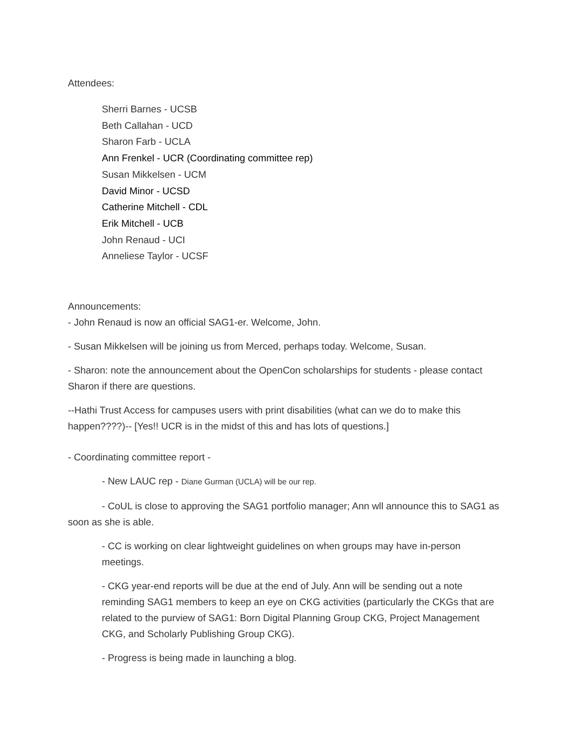Attendees:
Sherri Barnes - UCSB
Beth Callahan - UCD
Sharon Farb - UCLA
Ann Frenkel - UCR (Coordinating committee rep)
Susan Mikkelsen - UCM
David Minor - UCSD
Catherine Mitchell - CDL
Erik Mitchell - UCB
John Renaud - UCI
Anneliese Taylor - UCSF
Announcements:
- John Renaud is now an official SAG1-er. Welcome, John.
- Susan Mikkelsen will be joining us from Merced, perhaps today. Welcome, Susan.
- Sharon: note the announcement about the OpenCon scholarships for students - please contact Sharon if there are questions.
--Hathi Trust Access for campuses users with print disabilities (what can we do to make this happen????)-- [Yes!! UCR is in the midst of this and has lots of questions.]
- Coordinating committee report -
- New LAUC rep - Diane Gurman (UCLA) will be our rep.
- CoUL is close to approving the SAG1 portfolio manager; Ann wll announce this to SAG1 as soon as she is able.
- CC is working on clear lightweight guidelines on when groups may have in-person meetings.
- CKG year-end reports will be due at the end of July. Ann will be sending out a note reminding SAG1 members to keep an eye on CKG activities (particularly the CKGs that are related to the purview of SAG1: Born Digital Planning Group CKG, Project Management CKG, and Scholarly Publishing Group CKG).
- Progress is being made in launching a blog.